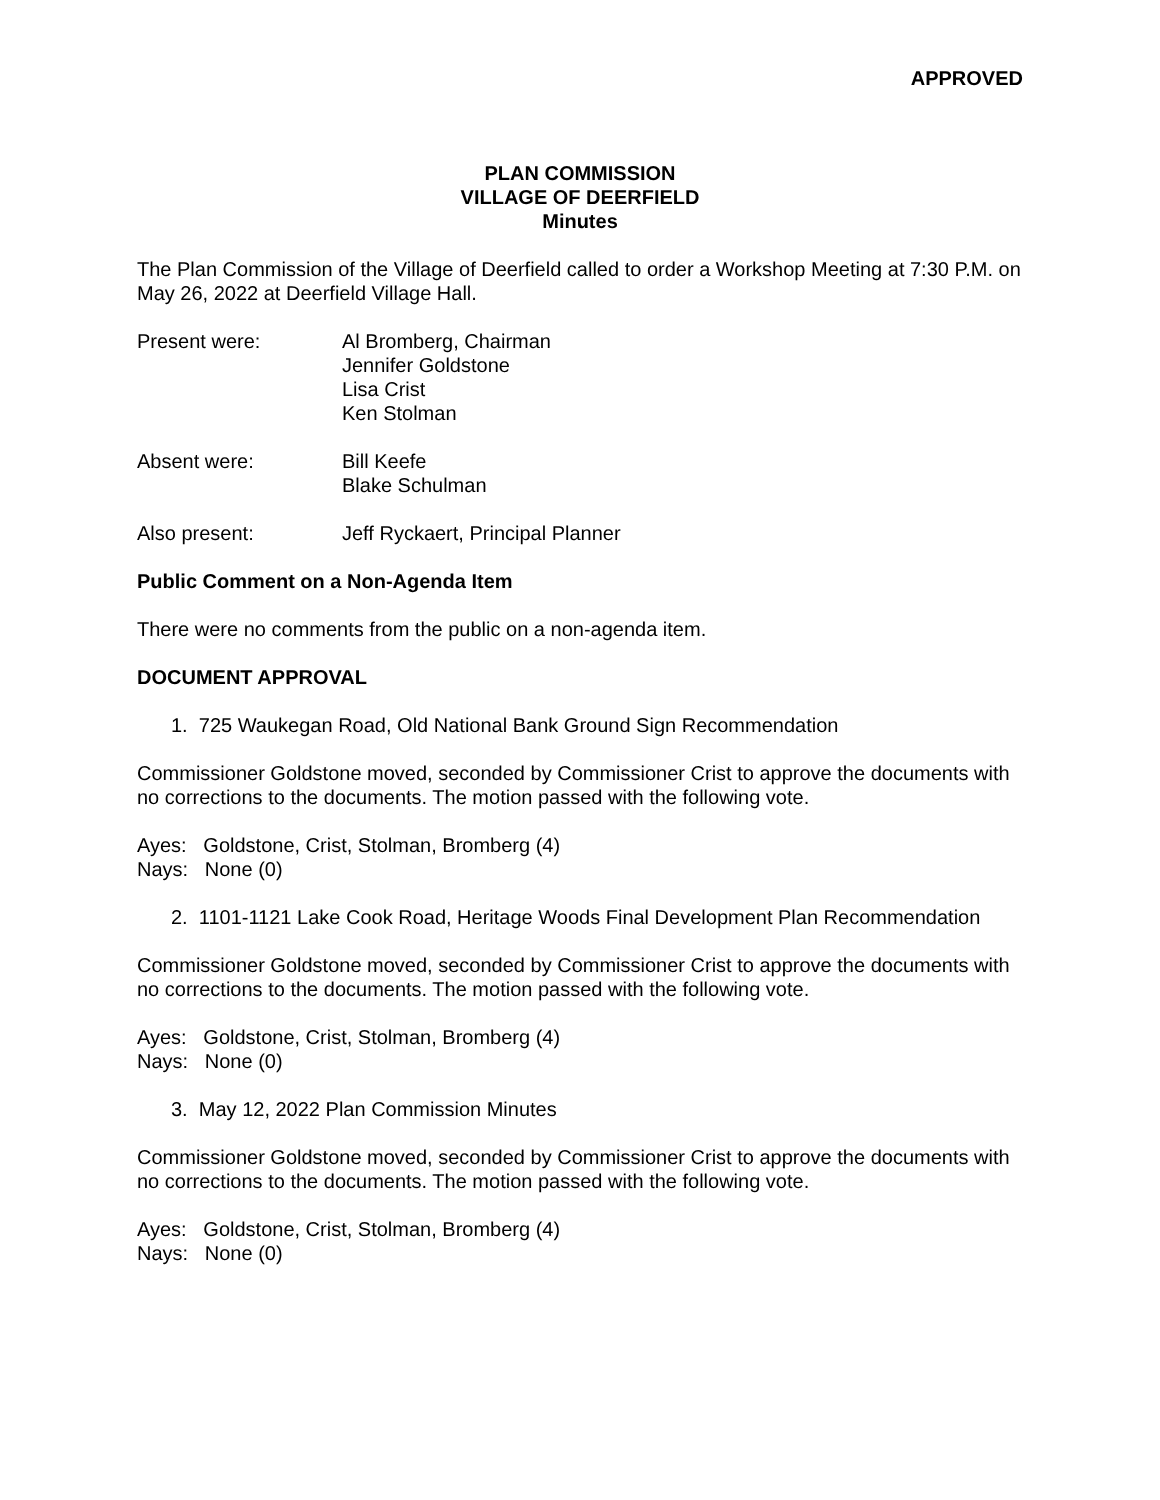APPROVED
PLAN COMMISSION
VILLAGE OF DEERFIELD
Minutes
The Plan Commission of the Village of Deerfield called to order a Workshop Meeting at 7:30 P.M. on May 26, 2022 at Deerfield Village Hall.
Present were: Al Bromberg, Chairman
Jennifer Goldstone
Lisa Crist
Ken Stolman
Absent were: Bill Keefe
Blake Schulman
Also present: Jeff Ryckaert, Principal Planner
Public Comment on a Non-Agenda Item
There were no comments from the public on a non-agenda item.
DOCUMENT APPROVAL
1. 725 Waukegan Road, Old National Bank Ground Sign Recommendation
Commissioner Goldstone moved, seconded by Commissioner Crist to approve the documents with no corrections to the documents. The motion passed with the following vote.
Ayes: Goldstone, Crist, Stolman, Bromberg (4)
Nays: None (0)
2. 1101-1121 Lake Cook Road, Heritage Woods Final Development Plan Recommendation
Commissioner Goldstone moved, seconded by Commissioner Crist to approve the documents with no corrections to the documents. The motion passed with the following vote.
Ayes: Goldstone, Crist, Stolman, Bromberg (4)
Nays: None (0)
3. May 12, 2022 Plan Commission Minutes
Commissioner Goldstone moved, seconded by Commissioner Crist to approve the documents with no corrections to the documents. The motion passed with the following vote.
Ayes: Goldstone, Crist, Stolman, Bromberg (4)
Nays: None (0)